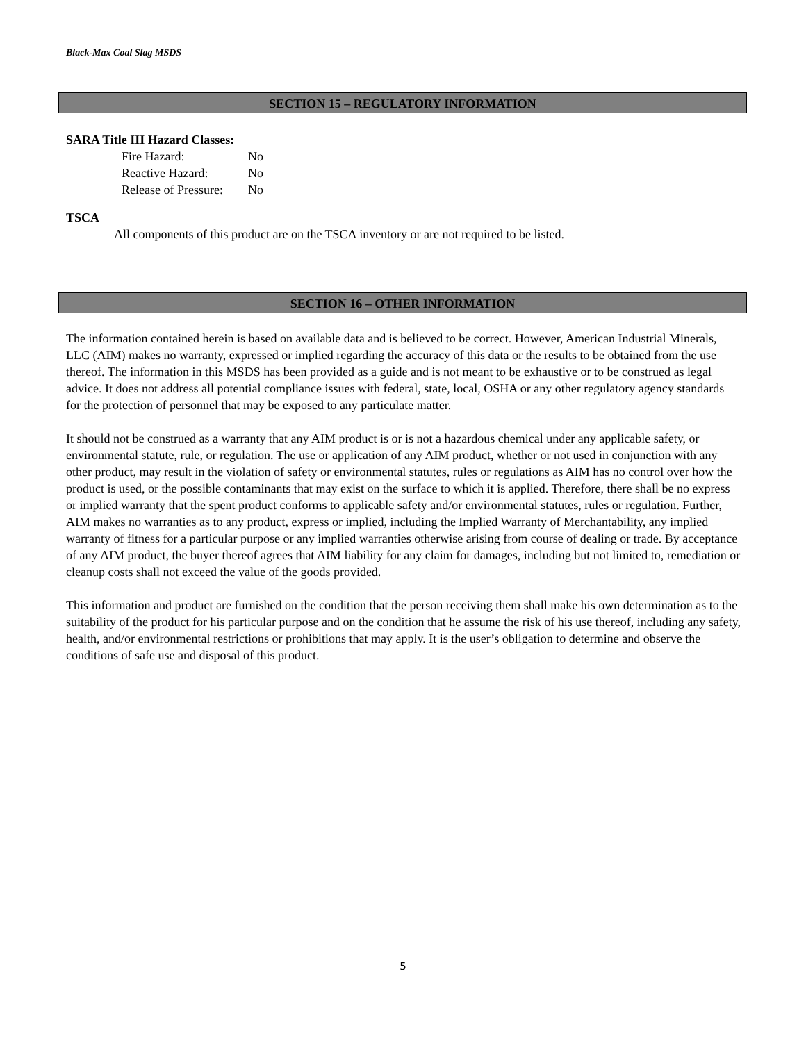Black-Max Coal Slag MSDS
SECTION 15 – REGULATORY INFORMATION
SARA Title III Hazard Classes:
| Fire Hazard: | No |
| Reactive Hazard: | No |
| Release of Pressure: | No |
TSCA
All components of this product are on the TSCA inventory or are not required to be listed.
SECTION 16 – OTHER INFORMATION
The information contained herein is based on available data and is believed to be correct. However, American Industrial Minerals, LLC (AIM) makes no warranty, expressed or implied regarding the accuracy of this data or the results to be obtained from the use thereof. The information in this MSDS has been provided as a guide and is not meant to be exhaustive or to be construed as legal advice. It does not address all potential compliance issues with federal, state, local, OSHA or any other regulatory agency standards for the protection of personnel that may be exposed to any particulate matter.
It should not be construed as a warranty that any AIM product is or is not a hazardous chemical under any applicable safety, or environmental statute, rule, or regulation. The use or application of any AIM product, whether or not used in conjunction with any other product, may result in the violation of safety or environmental statutes, rules or regulations as AIM has no control over how the product is used, or the possible contaminants that may exist on the surface to which it is applied. Therefore, there shall be no express or implied warranty that the spent product conforms to applicable safety and/or environmental statutes, rules or regulation. Further, AIM makes no warranties as to any product, express or implied, including the Implied Warranty of Merchantability, any implied warranty of fitness for a particular purpose or any implied warranties otherwise arising from course of dealing or trade. By acceptance of any AIM product, the buyer thereof agrees that AIM liability for any claim for damages, including but not limited to, remediation or cleanup costs shall not exceed the value of the goods provided.
This information and product are furnished on the condition that the person receiving them shall make his own determination as to the suitability of the product for his particular purpose and on the condition that he assume the risk of his use thereof, including any safety, health, and/or environmental restrictions or prohibitions that may apply. It is the user’s obligation to determine and observe the conditions of safe use and disposal of this product.
5